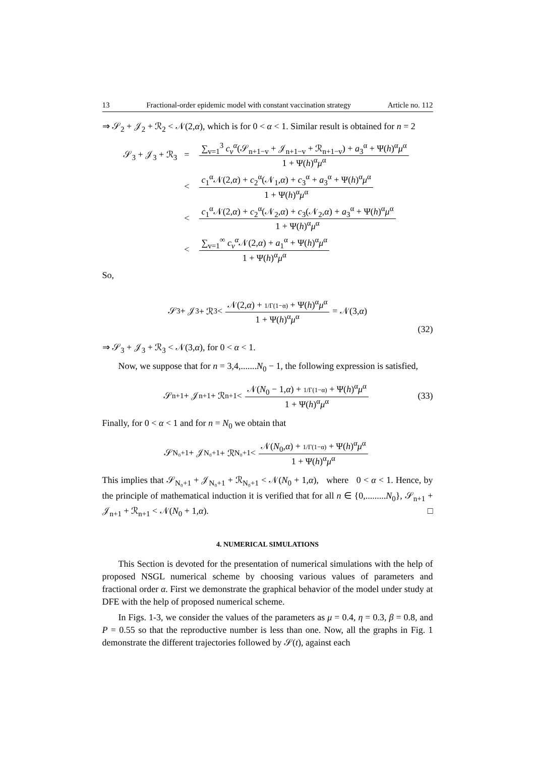13 Fractional-order epidemic model with constant vaccination strategy Article no. 112
⇒ 𝒮<sub>2</sub> + 𝒥<sub>2</sub> + ℛ<sub>2</sub> < 𝒩(2,α), which is for 0 < α < 1. Similar result is obtained for n = 2
| 𝒮<sub>3</sub> + 𝒥<sub>3</sub> + ℛ<sub>3</sub> | = | ∑<sub>v=1</sub><sup>3</sup> c<sub>v</sub><sup>α</sup> (𝒮<sub>n+1−v</sub> + 𝒥<sub>n+1−v</sub> + ℛ<sub>n+1−v</sub>) + a<sub>3</sub><sup>α</sup> + Ψ( h )<sup>α</sup> μ<sup>α</sup> 1 + Ψ( h )<sup>α</sup> μ<sup>α</sup> |
| | < | c<sub>1</sub><sup>α</sup>𝒩(2, α ) + c<sub>2</sub><sup>α</sup>(𝒩<sub>1</sub>, α ) + c<sub>3</sub><sup>α</sup> + a<sub>3</sub><sup>α</sup> + Ψ( h )<sup>α</sup> μ<sup>α</sup> 1 + Ψ( h )<sup>α</sup> μ<sup>α</sup> |
| | < | c<sub>1</sub><sup>α</sup>𝒩(2, α ) + c<sub>2</sub><sup>α</sup>(𝒩<sub>2</sub>, α ) + c<sub>3</sub>(𝒩<sub>2</sub>, α ) + a<sub>3</sub><sup>α</sup> + Ψ( h )<sup>α</sup> μ<sup>α</sup> 1 + Ψ( h )<sup>α</sup> μ<sup>α</sup> |
| | < | ∑<sub>v=1</sub><sup>∞</sup> c<sub>v</sub><sup>α</sup> 𝒩(2, α ) + a<sub>1</sub><sup>α</sup> + Ψ( h )<sup>α</sup> μ<sup>α</sup> 1 + Ψ( h )<sup>α</sup> μ<sup>α</sup> |
So,
𝒮<sub>3</sub> + 𝒥<sub>3</sub> + ℛ<sub>3</sub> < 𝒩(2,α) + 1/Γ(1−α) + Ψ(h)<sup>α</sup>μ<sup>α</sup> 1 + Ψ(h)<sup>α</sup>μ<sup>α</sup> = 𝒩(3, α)
(32)
⇒ 𝒮<sub>3</sub> + 𝒥<sub>3</sub> + ℛ<sub>3</sub> < 𝒩(3,α), for 0 < α < 1.
Now, we suppose that for n = 3,4,.......N<sub>0</sub> − 1, the following expression is satisfied,
𝒮<sub>n+1</sub> + 𝒥<sub>n+1</sub> + ℛ<sub>n+1</sub> < 𝒩(N<sub>0</sub> − 1,α) + 1/Γ(1−α) + Ψ(h)<sup>α</sup>μ<sup>α</sup> 1 + Ψ(h)<sup>α</sup>μ<sup>α</sup> (33)
Finally, for 0 < α < 1 and for n = N<sub>0</sub> we obtain that
𝒮<sub>N₀+1</sub> + 𝒥<sub>N₀+1</sub> + ℛ<sub>N₀+1</sub> < 𝒩(N<sub>0</sub>,α) + 1/Γ(1−α) + Ψ(h)<sup>α</sup>μ<sup>α</sup> 1 + Ψ(h)<sup>α</sup>μ<sup>α</sup>
This implies that 𝒮<sub>N₀+1</sub> + 𝒥<sub>N₀+1</sub> + ℛ<sub>N₀+1</sub> < 𝒩(N<sub>0</sub> + 1,α), where 0 < α < 1. Hence, by the principle of mathematical induction it is verified that for all n ∈ {0,.........N<sub>0</sub>}, 𝒮<sub>n+1</sub> + 𝒥<sub>n+1</sub> + ℛ<sub>n+1</sub> < 𝒩(N<sub>0</sub> + 1,α). □
4. NUMERICAL SIMULATIONS
This Section is devoted for the presentation of numerical simulations with the help of proposed NSGL numerical scheme by choosing various values of parameters and fractional order α. First we demonstrate the graphical behavior of the model under study at DFE with the help of proposed numerical scheme.
In Figs. 1-3, we consider the values of the parameters as μ = 0.4, η = 0.3, β = 0.8, and P = 0.55 so that the reproductive number is less than one. Now, all the graphs in Fig. 1 demonstrate the different trajectories followed by 𝒮(t), against each